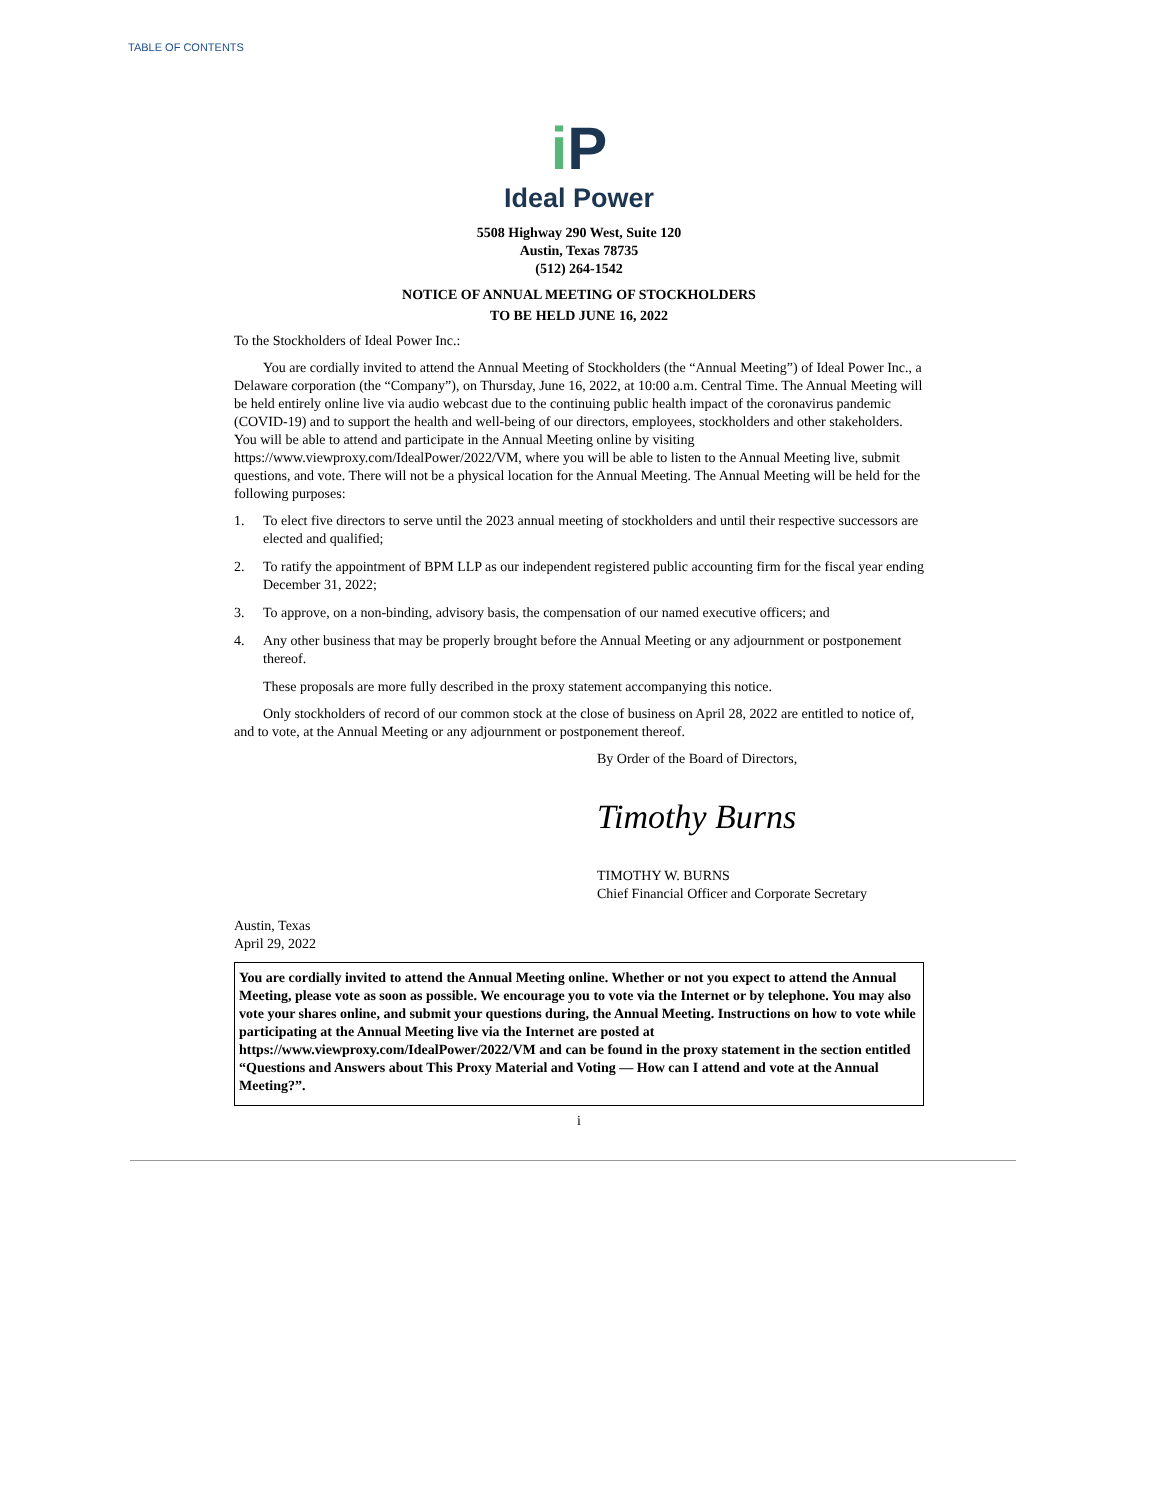TABLE OF CONTENTS
i P
Ideal Power
5508 Highway 290 West, Suite 120
Austin, Texas 78735
(512) 264-1542
NOTICE OF ANNUAL MEETING OF STOCKHOLDERS
TO BE HELD JUNE 16, 2022
To the Stockholders of Ideal Power Inc.:
You are cordially invited to attend the Annual Meeting of Stockholders (the “Annual Meeting”) of Ideal Power Inc., a Delaware corporation (the “Company”), on Thursday, June 16, 2022, at 10:00 a.m. Central Time. The Annual Meeting will be held entirely online live via audio webcast due to the continuing public health impact of the coronavirus pandemic (COVID-19) and to support the health and well-being of our directors, employees, stockholders and other stakeholders. You will be able to attend and participate in the Annual Meeting online by visiting https://www.viewproxy.com/IdealPower/2022/VM, where you will be able to listen to the Annual Meeting live, submit questions, and vote. There will not be a physical location for the Annual Meeting. The Annual Meeting will be held for the following purposes:
1. To elect five directors to serve until the 2023 annual meeting of stockholders and until their respective successors are elected and qualified;
2. To ratify the appointment of BPM LLP as our independent registered public accounting firm for the fiscal year ending December 31, 2022;
3. To approve, on a non-binding, advisory basis, the compensation of our named executive officers; and
4. Any other business that may be properly brought before the Annual Meeting or any adjournment or postponement thereof.
These proposals are more fully described in the proxy statement accompanying this notice.
Only stockholders of record of our common stock at the close of business on April 28, 2022 are entitled to notice of, and to vote, at the Annual Meeting or any adjournment or postponement thereof.
By Order of the Board of Directors,
Timothy Burns
TIMOTHY W. BURNS
Chief Financial Officer and Corporate Secretary
Austin, Texas
April 29, 2022
You are cordially invited to attend the Annual Meeting online. Whether or not you expect to attend the Annual Meeting, please vote as soon as possible. We encourage you to vote via the Internet or by telephone. You may also vote your shares online, and submit your questions during, the Annual Meeting. Instructions on how to vote while participating at the Annual Meeting live via the Internet are posted at https://www.viewproxy.com/IdealPower/2022/VM and can be found in the proxy statement in the section entitled “Questions and Answers about This Proxy Material and Voting — How can I attend and vote at the Annual Meeting?”.
i